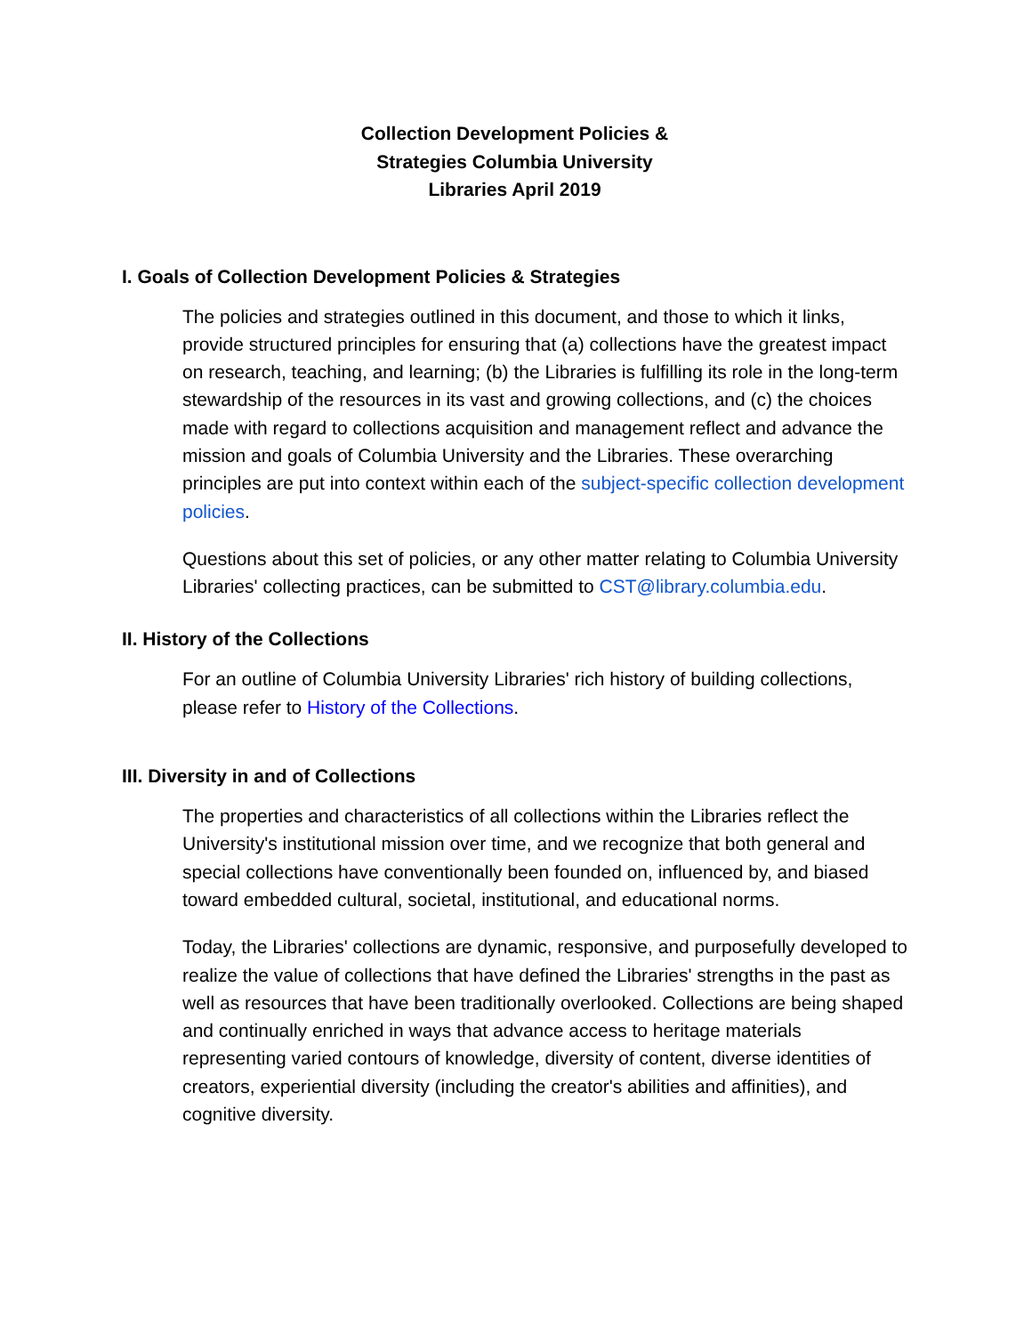Collection Development Policies &
Strategies Columbia University
Libraries April 2019
I. Goals of Collection Development Policies & Strategies
The policies and strategies outlined in this document, and those to which it links, provide structured principles for ensuring that (a) collections have the greatest impact on research, teaching, and learning; (b) the Libraries is fulfilling its role in the long-term stewardship of the resources in its vast and growing collections, and (c) the choices made with regard to collections acquisition and management reflect and advance the mission and goals of Columbia University and the Libraries. These overarching principles are put into context within each of the subject-specific collection development policies.
Questions about this set of policies, or any other matter relating to Columbia University Libraries' collecting practices, can be submitted to CST@library.columbia.edu.
II. History of the Collections
For an outline of Columbia University Libraries' rich history of building collections, please refer to History of the Collections.
III. Diversity in and of Collections
The properties and characteristics of all collections within the Libraries reflect the University's institutional mission over time, and we recognize that both general and special collections have conventionally been founded on, influenced by, and biased toward embedded cultural, societal, institutional, and educational norms.
Today, the Libraries' collections are dynamic, responsive, and purposefully developed to realize the value of collections that have defined the Libraries' strengths in the past as well as resources that have been traditionally overlooked. Collections are being shaped and continually enriched in ways that advance access to heritage materials representing varied contours of knowledge, diversity of content, diverse identities of creators, experiential diversity (including the creator's abilities and affinities), and cognitive diversity.